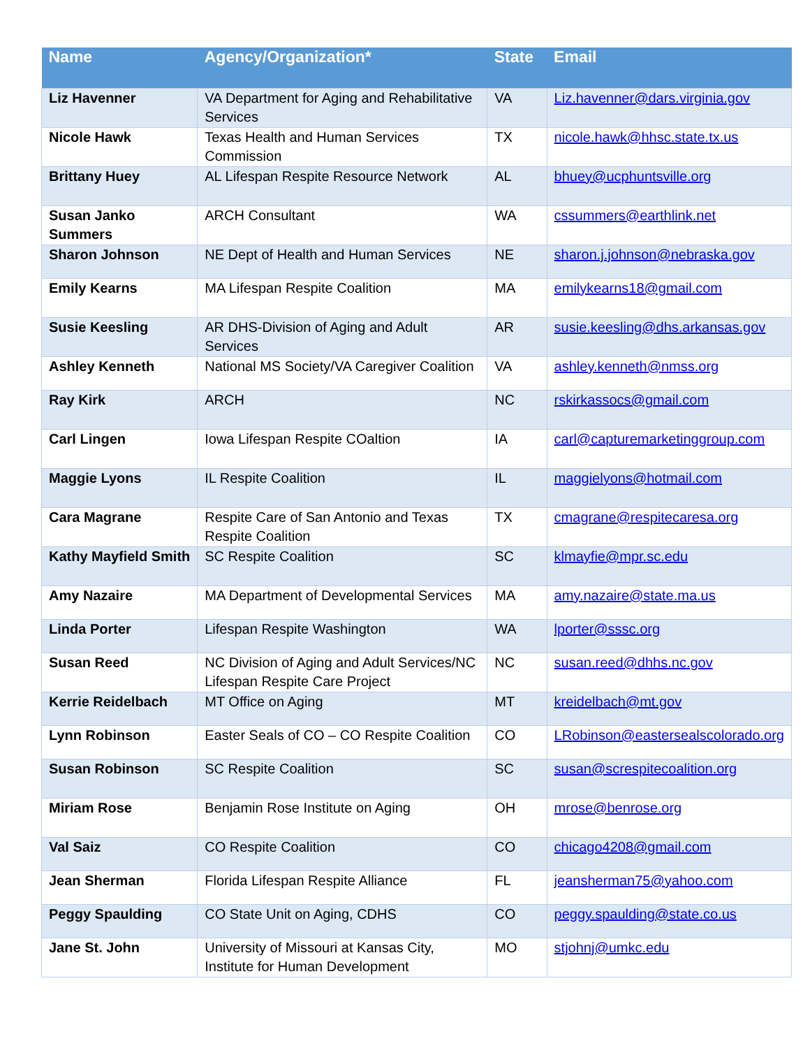| Name | Agency/Organization* | State | Email |
| --- | --- | --- | --- |
| Liz Havenner | VA Department for Aging and Rehabilitative Services | VA | Liz.havenner@dars.virginia.gov |
| Nicole Hawk | Texas Health and Human Services Commission | TX | nicole.hawk@hhsc.state.tx.us |
| Brittany Huey | AL Lifespan Respite Resource Network | AL | bhuey@ucphuntsville.org |
| Susan Janko Summers | ARCH Consultant | WA | cssummers@earthlink.net |
| Sharon Johnson | NE Dept of Health and Human Services | NE | sharon.j.johnson@nebraska.gov |
| Emily Kearns | MA Lifespan Respite Coalition | MA | emilykearns18@gmail.com |
| Susie Keesling | AR DHS-Division of Aging and Adult Services | AR | susie.keesling@dhs.arkansas.gov |
| Ashley Kenneth | National MS Society/VA Caregiver Coalition | VA | ashley.kenneth@nmss.org |
| Ray Kirk | ARCH | NC | rskirkassocs@gmail.com |
| Carl Lingen | Iowa Lifespan Respite COaltion | IA | carl@capturemarketinggroup.com |
| Maggie Lyons | IL Respite Coalition | IL | maggielyons@hotmail.com |
| Cara Magrane | Respite Care of San Antonio and Texas Respite Coalition | TX | cmagrane@respitecaresa.org |
| Kathy Mayfield Smith | SC Respite Coalition | SC | klmayfie@mpr.sc.edu |
| Amy Nazaire | MA Department of Developmental Services | MA | amy.nazaire@state.ma.us |
| Linda Porter | Lifespan Respite Washington | WA | lporter@sssc.org |
| Susan Reed | NC Division of Aging and Adult Services/NC Lifespan Respite Care Project | NC | susan.reed@dhhs.nc.gov |
| Kerrie Reidelbach | MT Office on Aging | MT | kreidelbach@mt.gov |
| Lynn Robinson | Easter Seals of CO – CO Respite Coalition | CO | LRobinson@eastersealscolorado.org |
| Susan Robinson | SC Respite Coalition | SC | susan@screspitecoalition.org |
| Miriam Rose | Benjamin Rose Institute on Aging | OH | mrose@benrose.org |
| Val Saiz | CO Respite Coalition | CO | chicago4208@gmail.com |
| Jean Sherman | Florida Lifespan Respite Alliance | FL | jeansherman75@yahoo.com |
| Peggy Spaulding | CO State Unit on Aging, CDHS | CO | peggy.spaulding@state.co.us |
| Jane St. John | University of Missouri at Kansas City, Institute for Human Development | MO | stjohnj@umkc.edu |